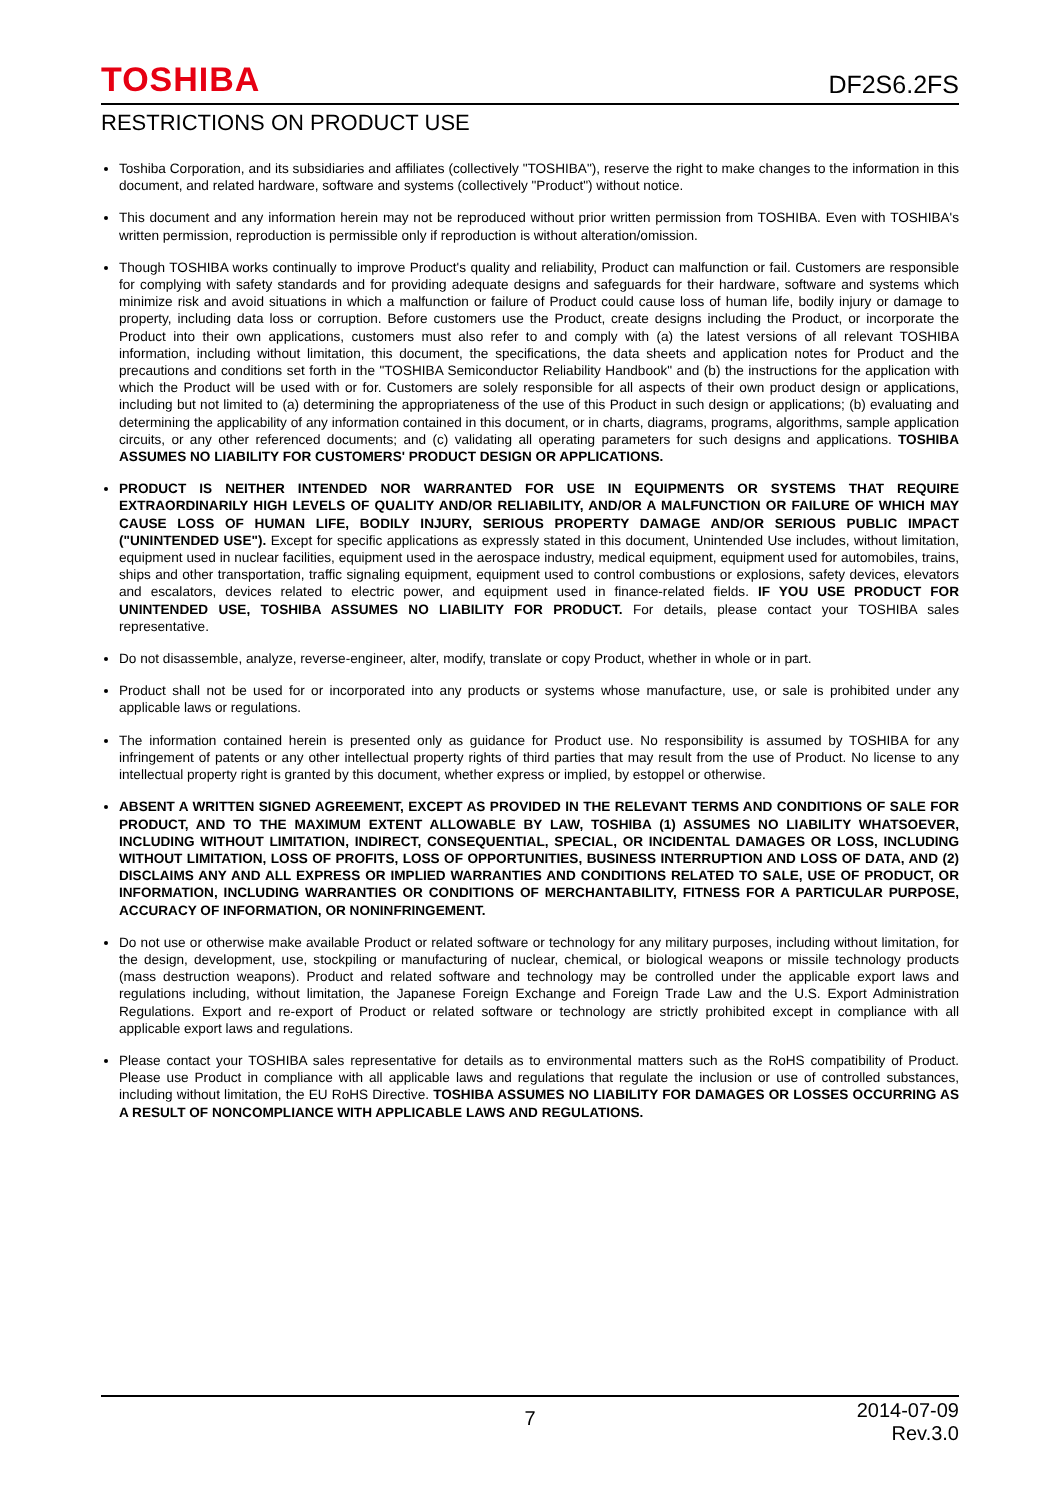TOSHIBA
DF2S6.2FS
RESTRICTIONS ON PRODUCT USE
Toshiba Corporation, and its subsidiaries and affiliates (collectively "TOSHIBA"), reserve the right to make changes to the information in this document, and related hardware, software and systems (collectively "Product") without notice.
This document and any information herein may not be reproduced without prior written permission from TOSHIBA. Even with TOSHIBA's written permission, reproduction is permissible only if reproduction is without alteration/omission.
Though TOSHIBA works continually to improve Product's quality and reliability, Product can malfunction or fail. Customers are responsible for complying with safety standards and for providing adequate designs and safeguards for their hardware, software and systems which minimize risk and avoid situations in which a malfunction or failure of Product could cause loss of human life, bodily injury or damage to property, including data loss or corruption. Before customers use the Product, create designs including the Product, or incorporate the Product into their own applications, customers must also refer to and comply with (a) the latest versions of all relevant TOSHIBA information, including without limitation, this document, the specifications, the data sheets and application notes for Product and the precautions and conditions set forth in the "TOSHIBA Semiconductor Reliability Handbook" and (b) the instructions for the application with which the Product will be used with or for. Customers are solely responsible for all aspects of their own product design or applications, including but not limited to (a) determining the appropriateness of the use of this Product in such design or applications; (b) evaluating and determining the applicability of any information contained in this document, or in charts, diagrams, programs, algorithms, sample application circuits, or any other referenced documents; and (c) validating all operating parameters for such designs and applications. TOSHIBA ASSUMES NO LIABILITY FOR CUSTOMERS' PRODUCT DESIGN OR APPLICATIONS.
PRODUCT IS NEITHER INTENDED NOR WARRANTED FOR USE IN EQUIPMENTS OR SYSTEMS THAT REQUIRE EXTRAORDINARILY HIGH LEVELS OF QUALITY AND/OR RELIABILITY, AND/OR A MALFUNCTION OR FAILURE OF WHICH MAY CAUSE LOSS OF HUMAN LIFE, BODILY INJURY, SERIOUS PROPERTY DAMAGE AND/OR SERIOUS PUBLIC IMPACT ("UNINTENDED USE"). Except for specific applications as expressly stated in this document, Unintended Use includes, without limitation, equipment used in nuclear facilities, equipment used in the aerospace industry, medical equipment, equipment used for automobiles, trains, ships and other transportation, traffic signaling equipment, equipment used to control combustions or explosions, safety devices, elevators and escalators, devices related to electric power, and equipment used in finance-related fields. IF YOU USE PRODUCT FOR UNINTENDED USE, TOSHIBA ASSUMES NO LIABILITY FOR PRODUCT. For details, please contact your TOSHIBA sales representative.
Do not disassemble, analyze, reverse-engineer, alter, modify, translate or copy Product, whether in whole or in part.
Product shall not be used for or incorporated into any products or systems whose manufacture, use, or sale is prohibited under any applicable laws or regulations.
The information contained herein is presented only as guidance for Product use. No responsibility is assumed by TOSHIBA for any infringement of patents or any other intellectual property rights of third parties that may result from the use of Product. No license to any intellectual property right is granted by this document, whether express or implied, by estoppel or otherwise.
ABSENT A WRITTEN SIGNED AGREEMENT, EXCEPT AS PROVIDED IN THE RELEVANT TERMS AND CONDITIONS OF SALE FOR PRODUCT, AND TO THE MAXIMUM EXTENT ALLOWABLE BY LAW, TOSHIBA (1) ASSUMES NO LIABILITY WHATSOEVER, INCLUDING WITHOUT LIMITATION, INDIRECT, CONSEQUENTIAL, SPECIAL, OR INCIDENTAL DAMAGES OR LOSS, INCLUDING WITHOUT LIMITATION, LOSS OF PROFITS, LOSS OF OPPORTUNITIES, BUSINESS INTERRUPTION AND LOSS OF DATA, AND (2) DISCLAIMS ANY AND ALL EXPRESS OR IMPLIED WARRANTIES AND CONDITIONS RELATED TO SALE, USE OF PRODUCT, OR INFORMATION, INCLUDING WARRANTIES OR CONDITIONS OF MERCHANTABILITY, FITNESS FOR A PARTICULAR PURPOSE, ACCURACY OF INFORMATION, OR NONINFRINGEMENT.
Do not use or otherwise make available Product or related software or technology for any military purposes, including without limitation, for the design, development, use, stockpiling or manufacturing of nuclear, chemical, or biological weapons or missile technology products (mass destruction weapons). Product and related software and technology may be controlled under the applicable export laws and regulations including, without limitation, the Japanese Foreign Exchange and Foreign Trade Law and the U.S. Export Administration Regulations. Export and re-export of Product or related software or technology are strictly prohibited except in compliance with all applicable export laws and regulations.
Please contact your TOSHIBA sales representative for details as to environmental matters such as the RoHS compatibility of Product. Please use Product in compliance with all applicable laws and regulations that regulate the inclusion or use of controlled substances, including without limitation, the EU RoHS Directive. TOSHIBA ASSUMES NO LIABILITY FOR DAMAGES OR LOSSES OCCURRING AS A RESULT OF NONCOMPLIANCE WITH APPLICABLE LAWS AND REGULATIONS.
7 2014-07-09
Rev.3.0